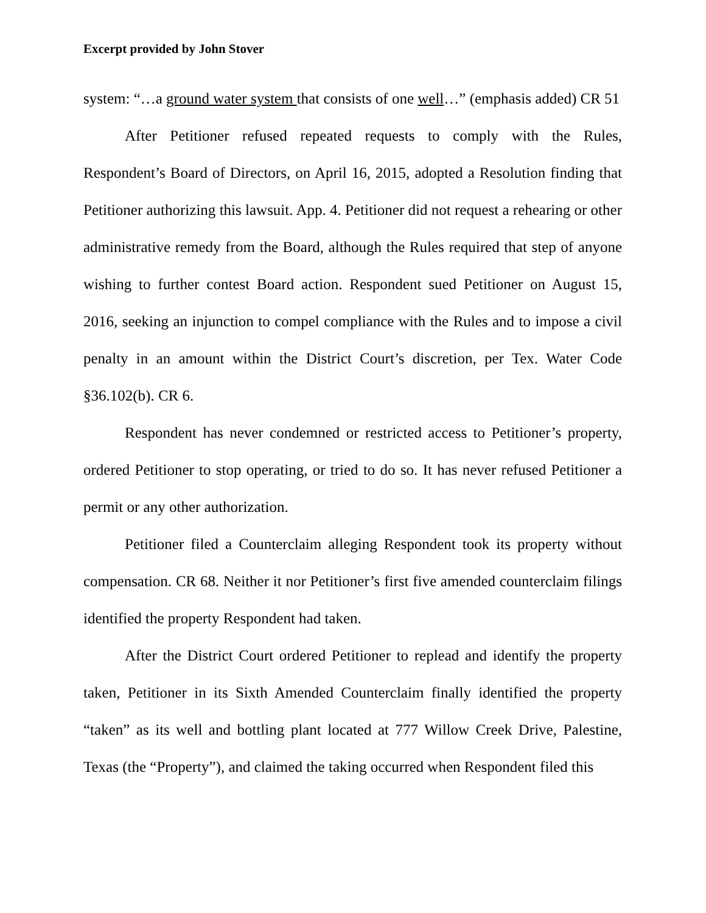Excerpt provided by John Stover
system: “…a ground water system that consists of one well…” (emphasis added) CR 51
After Petitioner refused repeated requests to comply with the Rules, Respondent’s Board of Directors, on April 16, 2015, adopted a Resolution finding that Petitioner authorizing this lawsuit. App. 4. Petitioner did not request a rehearing or other administrative remedy from the Board, although the Rules required that step of anyone wishing to further contest Board action. Respondent sued Petitioner on August 15, 2016, seeking an injunction to compel compliance with the Rules and to impose a civil penalty in an amount within the District Court’s discretion, per Tex. Water Code §36.102(b). CR 6.
Respondent has never condemned or restricted access to Petitioner’s property, ordered Petitioner to stop operating, or tried to do so. It has never refused Petitioner a permit or any other authorization.
Petitioner filed a Counterclaim alleging Respondent took its property without compensation. CR 68. Neither it nor Petitioner’s first five amended counterclaim filings identified the property Respondent had taken.
After the District Court ordered Petitioner to replead and identify the property taken, Petitioner in its Sixth Amended Counterclaim finally identified the property “taken” as its well and bottling plant located at 777 Willow Creek Drive, Palestine, Texas (the “Property”), and claimed the taking occurred when Respondent filed this